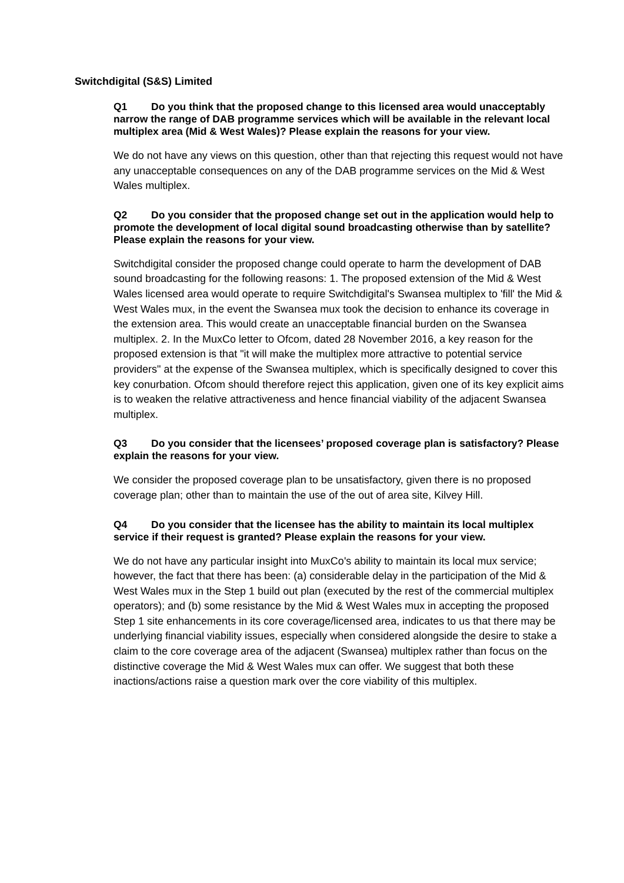Switchdigital (S&S) Limited
Q1 Do you think that the proposed change to this licensed area would unacceptably narrow the range of DAB programme services which will be available in the relevant local multiplex area (Mid & West Wales)? Please explain the reasons for your view.
We do not have any views on this question, other than that rejecting this request would not have any unacceptable consequences on any of the DAB programme services on the Mid & West Wales multiplex.
Q2 Do you consider that the proposed change set out in the application would help to promote the development of local digital sound broadcasting otherwise than by satellite? Please explain the reasons for your view.
Switchdigital consider the proposed change could operate to harm the development of DAB sound broadcasting for the following reasons: 1. The proposed extension of the Mid & West Wales licensed area would operate to require Switchdigital's Swansea multiplex to 'fill' the Mid & West Wales mux, in the event the Swansea mux took the decision to enhance its coverage in the extension area. This would create an unacceptable financial burden on the Swansea multiplex. 2. In the MuxCo letter to Ofcom, dated 28 November 2016, a key reason for the proposed extension is that "it will make the multiplex more attractive to potential service providers" at the expense of the Swansea multiplex, which is specifically designed to cover this key conurbation. Ofcom should therefore reject this application, given one of its key explicit aims is to weaken the relative attractiveness and hence financial viability of the adjacent Swansea multiplex.
Q3 Do you consider that the licensees’ proposed coverage plan is satisfactory? Please explain the reasons for your view.
We consider the proposed coverage plan to be unsatisfactory, given there is no proposed coverage plan; other than to maintain the use of the out of area site, Kilvey Hill.
Q4 Do you consider that the licensee has the ability to maintain its local multiplex service if their request is granted? Please explain the reasons for your view.
We do not have any particular insight into MuxCo's ability to maintain its local mux service; however, the fact that there has been: (a) considerable delay in the participation of the Mid & West Wales mux in the Step 1 build out plan (executed by the rest of the commercial multiplex operators); and (b) some resistance by the Mid & West Wales mux in accepting the proposed Step 1 site enhancements in its core coverage/licensed area, indicates to us that there may be underlying financial viability issues, especially when considered alongside the desire to stake a claim to the core coverage area of the adjacent (Swansea) multiplex rather than focus on the distinctive coverage the Mid & West Wales mux can offer. We suggest that both these inactions/actions raise a question mark over the core viability of this multiplex.